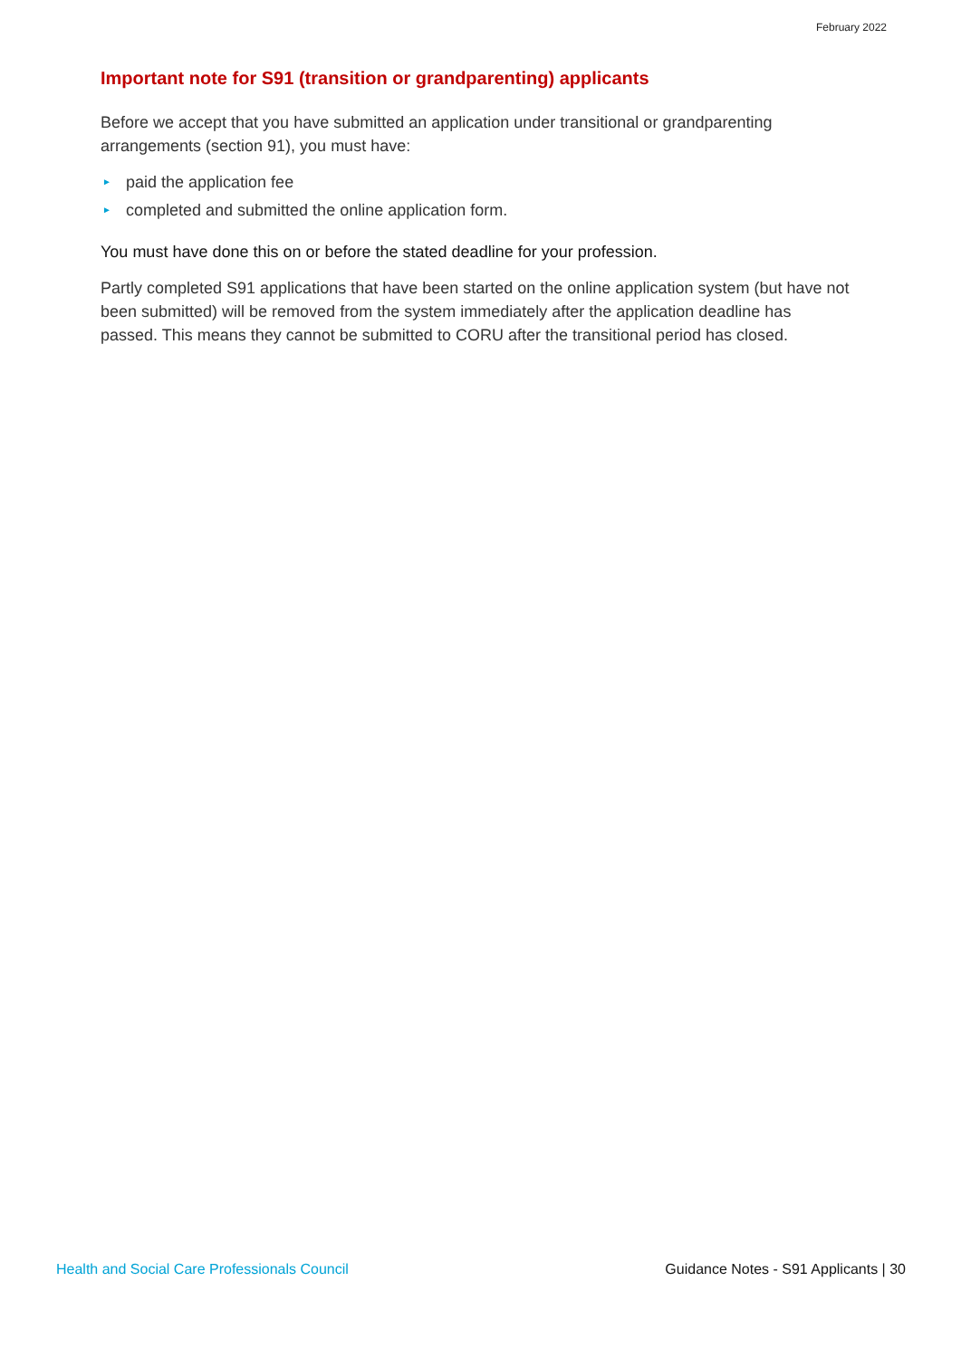February 2022
Important note for S91 (transition or grandparenting) applicants
Before we accept that you have submitted an application under transitional or grandparenting arrangements (section 91), you must have:
► paid the application fee
► completed and submitted the online application form.
You must have done this on or before the stated deadline for your profession.
Partly completed S91 applications that have been started on the online application system (but have not been submitted) will be removed from the system immediately after the application deadline has passed. This means they cannot be submitted to CORU after the transitional period has closed.
Health and Social Care Professionals Council Guidance Notes - S91 Applicants | 30